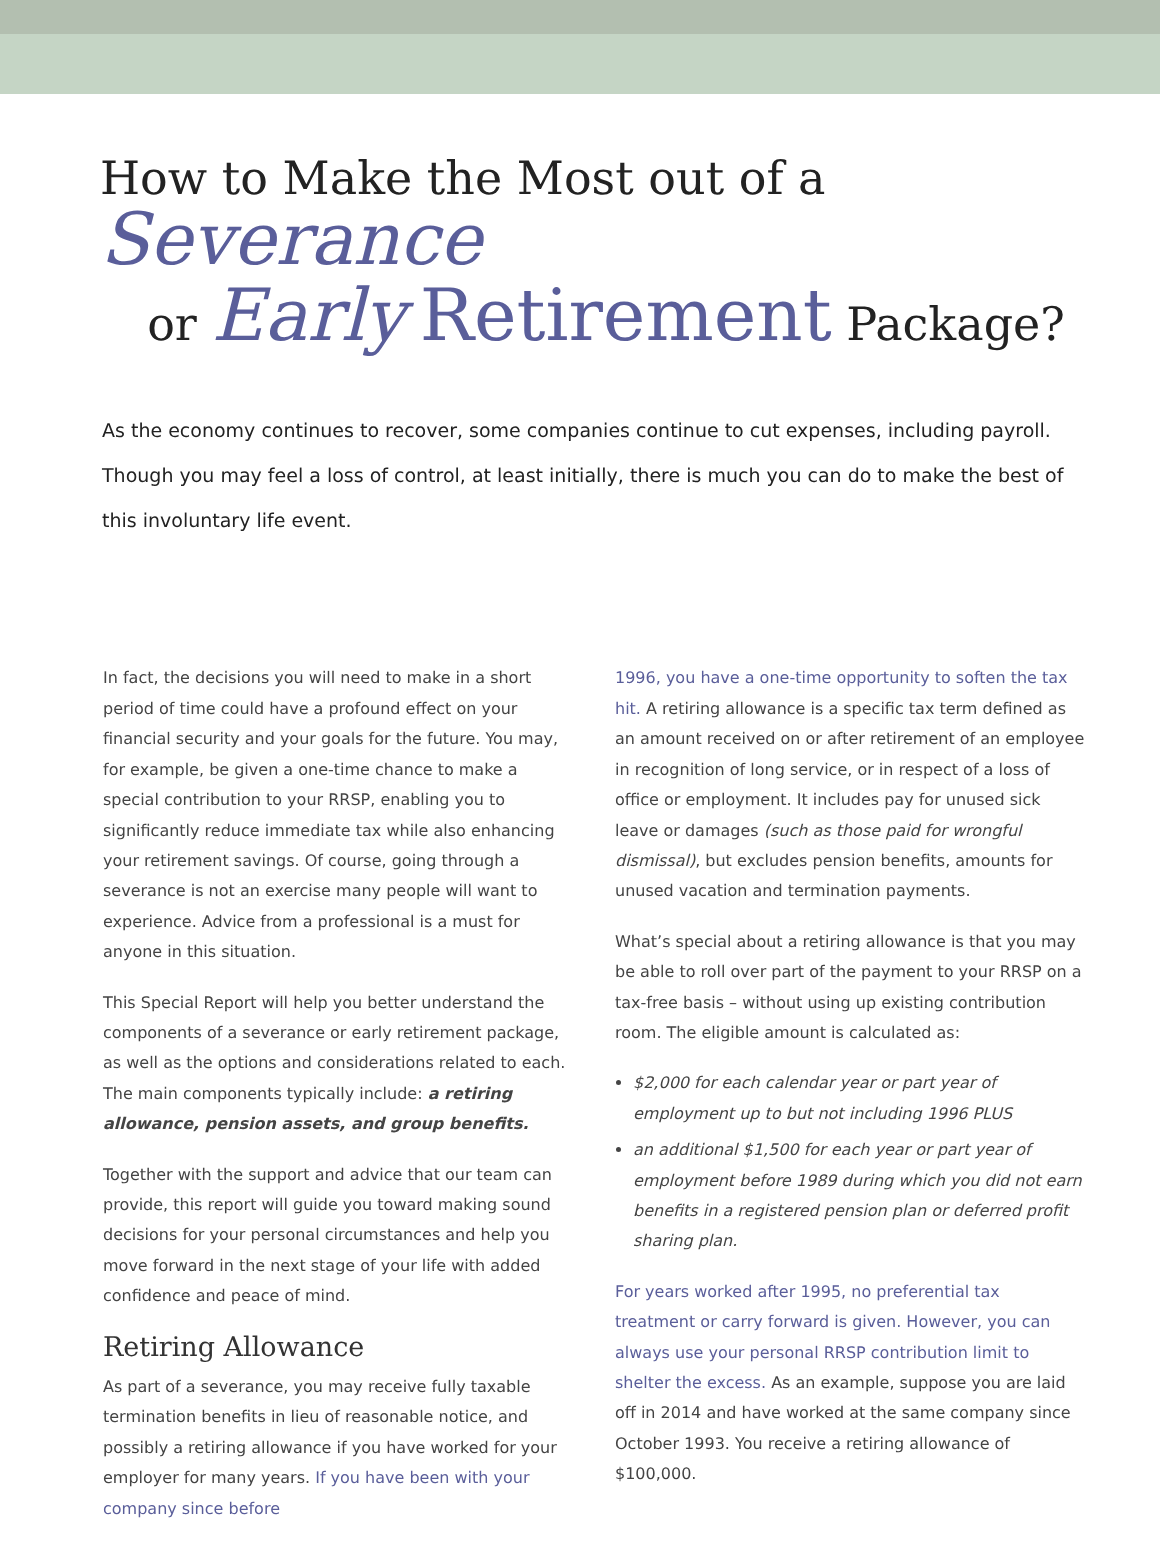How to Make the Most out of a Severance
or Early Retirement Package?
As the economy continues to recover, some companies continue to cut expenses, including payroll. Though you may feel a loss of control, at least initially, there is much you can do to make the best of this involuntary life event.
In fact, the decisions you will need to make in a short period of time could have a profound effect on your financial security and your goals for the future. You may, for example, be given a one-time chance to make a special contribution to your RRSP, enabling you to significantly reduce immediate tax while also enhancing your retirement savings. Of course, going through a severance is not an exercise many people will want to experience. Advice from a professional is a must for anyone in this situation.
This Special Report will help you better understand the components of a severance or early retirement package, as well as the options and considerations related to each. The main components typically include: a retiring allowance, pension assets, and group benefits.
Together with the support and advice that our team can provide, this report will guide you toward making sound decisions for your personal circumstances and help you move forward in the next stage of your life with added confidence and peace of mind.
Retiring Allowance
As part of a severance, you may receive fully taxable termination benefits in lieu of reasonable notice, and possibly a retiring allowance if you have worked for your employer for many years. If you have been with your company since before
1996, you have a one-time opportunity to soften the tax hit. A retiring allowance is a specific tax term defined as an amount received on or after retirement of an employee in recognition of long service, or in respect of a loss of office or employment. It includes pay for unused sick leave or damages (such as those paid for wrongful dismissal), but excludes pension benefits, amounts for unused vacation and termination payments.
What’s special about a retiring allowance is that you may be able to roll over part of the payment to your RRSP on a tax-free basis – without using up existing contribution room. The eligible amount is calculated as:
$2,000 for each calendar year or part year of employment up to but not including 1996 PLUS
an additional $1,500 for each year or part year of employment before 1989 during which you did not earn benefits in a registered pension plan or deferred profit sharing plan.
For years worked after 1995, no preferential tax treatment or carry forward is given. However, you can always use your personal RRSP contribution limit to shelter the excess. As an example, suppose you are laid off in 2014 and have worked at the same company since October 1993. You receive a retiring allowance of $100,000.